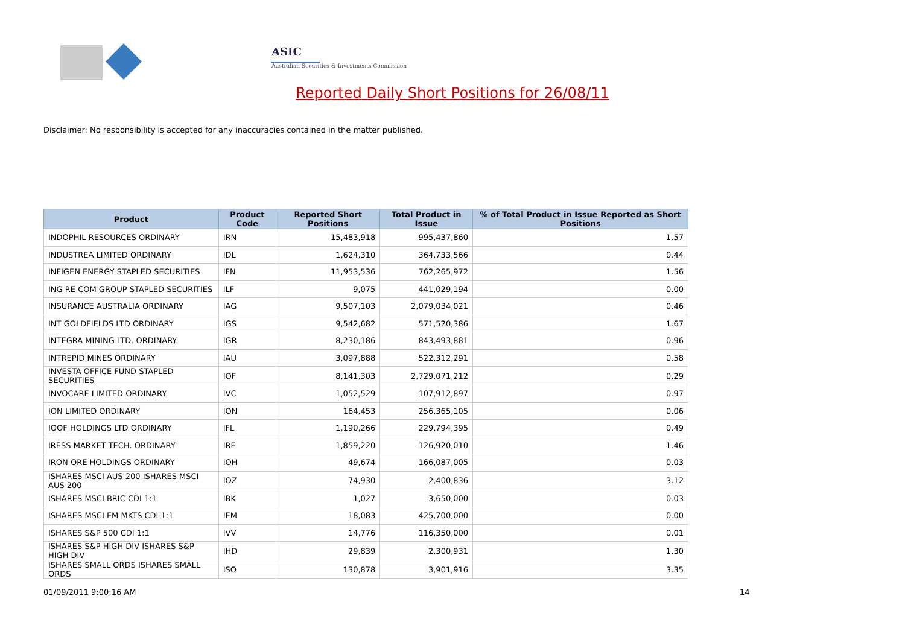ASIC
Australian Securities & Investments Commission
Reported Daily Short Positions for 26/08/11
Disclaimer: No responsibility is accepted for any inaccuracies contained in the matter published.
| Product | Product Code | Reported Short Positions | Total Product in Issue | % of Total Product in Issue Reported as Short Positions |
| --- | --- | --- | --- | --- |
| INDOPHIL RESOURCES ORDINARY | IRN | 15,483,918 | 995,437,860 | 1.57 |
| INDUSTREA LIMITED ORDINARY | IDL | 1,624,310 | 364,733,566 | 0.44 |
| INFIGEN ENERGY STAPLED SECURITIES | IFN | 11,953,536 | 762,265,972 | 1.56 |
| ING RE COM GROUP STAPLED SECURITIES | ILF | 9,075 | 441,029,194 | 0.00 |
| INSURANCE AUSTRALIA ORDINARY | IAG | 9,507,103 | 2,079,034,021 | 0.46 |
| INT GOLDFIELDS LTD ORDINARY | IGS | 9,542,682 | 571,520,386 | 1.67 |
| INTEGRA MINING LTD. ORDINARY | IGR | 8,230,186 | 843,493,881 | 0.96 |
| INTREPID MINES ORDINARY | IAU | 3,097,888 | 522,312,291 | 0.58 |
| INVESTA OFFICE FUND STAPLED SECURITIES | IOF | 8,141,303 | 2,729,071,212 | 0.29 |
| INVOCARE LIMITED ORDINARY | IVC | 1,052,529 | 107,912,897 | 0.97 |
| ION LIMITED ORDINARY | ION | 164,453 | 256,365,105 | 0.06 |
| IOOF HOLDINGS LTD ORDINARY | IFL | 1,190,266 | 229,794,395 | 0.49 |
| IRESS MARKET TECH. ORDINARY | IRE | 1,859,220 | 126,920,010 | 1.46 |
| IRON ORE HOLDINGS ORDINARY | IOH | 49,674 | 166,087,005 | 0.03 |
| ISHARES MSCI AUS 200 ISHARES MSCI AUS 200 | IOZ | 74,930 | 2,400,836 | 3.12 |
| ISHARES MSCI BRIC CDI 1:1 | IBK | 1,027 | 3,650,000 | 0.03 |
| ISHARES MSCI EM MKTS CDI 1:1 | IEM | 18,083 | 425,700,000 | 0.00 |
| ISHARES S&P 500 CDI 1:1 | IVV | 14,776 | 116,350,000 | 0.01 |
| ISHARES S&P HIGH DIV ISHARES S&P HIGH DIV | IHD | 29,839 | 2,300,931 | 1.30 |
| ISHARES SMALL ORDS ISHARES SMALL ORDS | ISO | 130,878 | 3,901,916 | 3.35 |
01/09/2011 9:00:16 AM 14